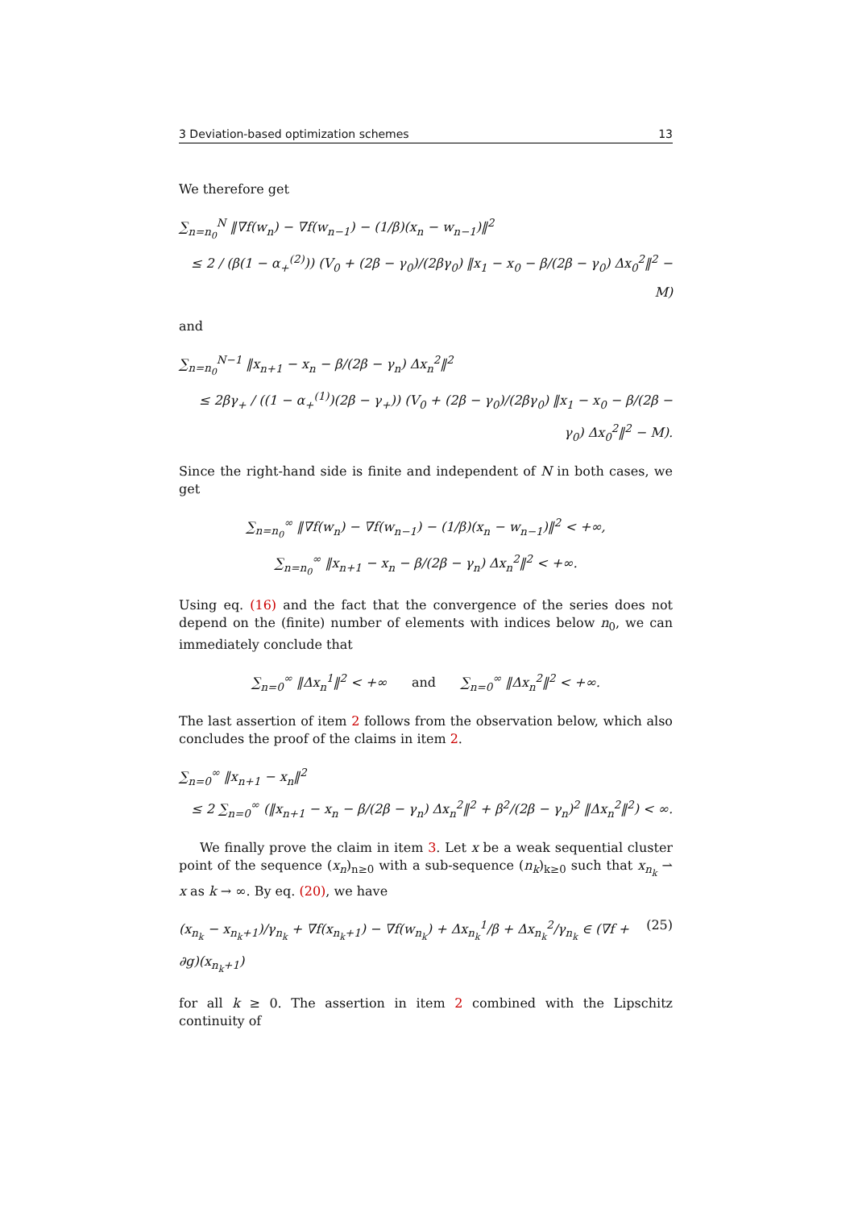3 Deviation-based optimization schemes 13
We therefore get
∑<sub>n=n<sub>0</sub></sub><sup>N</sup> ‖∇f(w<sub>n</sub>) − ∇f(w<sub>n−1</sub>) − (1/β)(x<sub>n</sub> − w<sub>n−1</sub>)‖<sup>2</sup>
≤ 2 / (β(1 − α<sub>+</sub><sup>(2)</sup>)) (V<sub>0</sub> + (2β − γ<sub>0</sub>)/(2βγ<sub>0</sub>) ‖x<sub>1</sub> − x<sub>0</sub> − β/(2β − γ<sub>0</sub>) Δx<sub>0</sub><sup>2</sup>‖<sup>2</sup> − M)
and
∑<sub>n=n<sub>0</sub></sub><sup>N−1</sup> ‖x<sub>n+1</sub> − x<sub>n</sub> − β/(2β − γ<sub>n</sub>) Δx<sub>n</sub><sup>2</sup>‖<sup>2</sup>
≤ 2βγ<sub>+</sub> / ((1 − α<sub>+</sub><sup>(1)</sup>)(2β − γ<sub>+</sub>)) (V<sub>0</sub> + (2β − γ<sub>0</sub>)/(2βγ<sub>0</sub>) ‖x<sub>1</sub> − x<sub>0</sub> − β/(2β − γ<sub>0</sub>) Δx<sub>0</sub><sup>2</sup>‖<sup>2</sup> − M).
Since the right-hand side is finite and independent of N in both cases, we get
∑<sub>n=n<sub>0</sub></sub><sup>∞</sup> ‖∇f(w<sub>n</sub>) − ∇f(w<sub>n−1</sub>) − (1/β)(x<sub>n</sub> − w<sub>n−1</sub>)‖<sup>2</sup> < +∞,
∑<sub>n=n<sub>0</sub></sub><sup>∞</sup> ‖x<sub>n+1</sub> − x<sub>n</sub> − β/(2β − γ<sub>n</sub>) Δx<sub>n</sub><sup>2</sup>‖<sup>2</sup> < +∞.
Using eq. (16) and the fact that the convergence of the series does not depend on the (finite) number of elements with indices below n<sub>0</sub>, we can immediately conclude that
∑<sub>n=0</sub><sup>∞</sup> ‖Δx<sub>n</sub><sup>1</sup>‖<sup>2</sup> < +∞ and ∑<sub>n=0</sub><sup>∞</sup> ‖Δx<sub>n</sub><sup>2</sup>‖<sup>2</sup> < +∞.
The last assertion of item 2 follows from the observation below, which also concludes the proof of the claims in item 2.
∑<sub>n=0</sub><sup>∞</sup> ‖x<sub>n+1</sub> − x<sub>n</sub>‖<sup>2</sup>
≤ 2 ∑<sub>n=0</sub><sup>∞</sup> (‖x<sub>n+1</sub> − x<sub>n</sub> − β/(2β − γ<sub>n</sub>) Δx<sub>n</sub><sup>2</sup>‖<sup>2</sup> + β<sup>2</sup>/(2β − γ<sub>n</sub>)<sup>2</sup> ‖Δx<sub>n</sub><sup>2</sup>‖<sup>2</sup>) < ∞.
We finally prove the claim in item 3. Let x be a weak sequential cluster point of the sequence (x<sub>n</sub>)<sub>n≥0</sub> with a sub-sequence (n<sub>k</sub>)<sub>k≥0</sub> such that x<sub>n<sub>k</sub></sub> ⇀ x as k → ∞. By eq. (20), we have
(x<sub>n<sub>k</sub></sub> − x<sub>n<sub>k</sub>+1</sub>)/γ<sub>n<sub>k</sub></sub> + ∇f(x<sub>n<sub>k</sub>+1</sub>) − ∇f(w<sub>n<sub>k</sub></sub>) + Δx<sub>n<sub>k</sub></sub><sup>1</sup>/β + Δx<sub>n<sub>k</sub></sub><sup>2</sup>/γ<sub>n<sub>k</sub></sub> ∈ (∇f + ∂g)(x<sub>n<sub>k</sub>+1</sub>) (25)
for all k ≥ 0. The assertion in item 2 combined with the Lipschitz continuity of